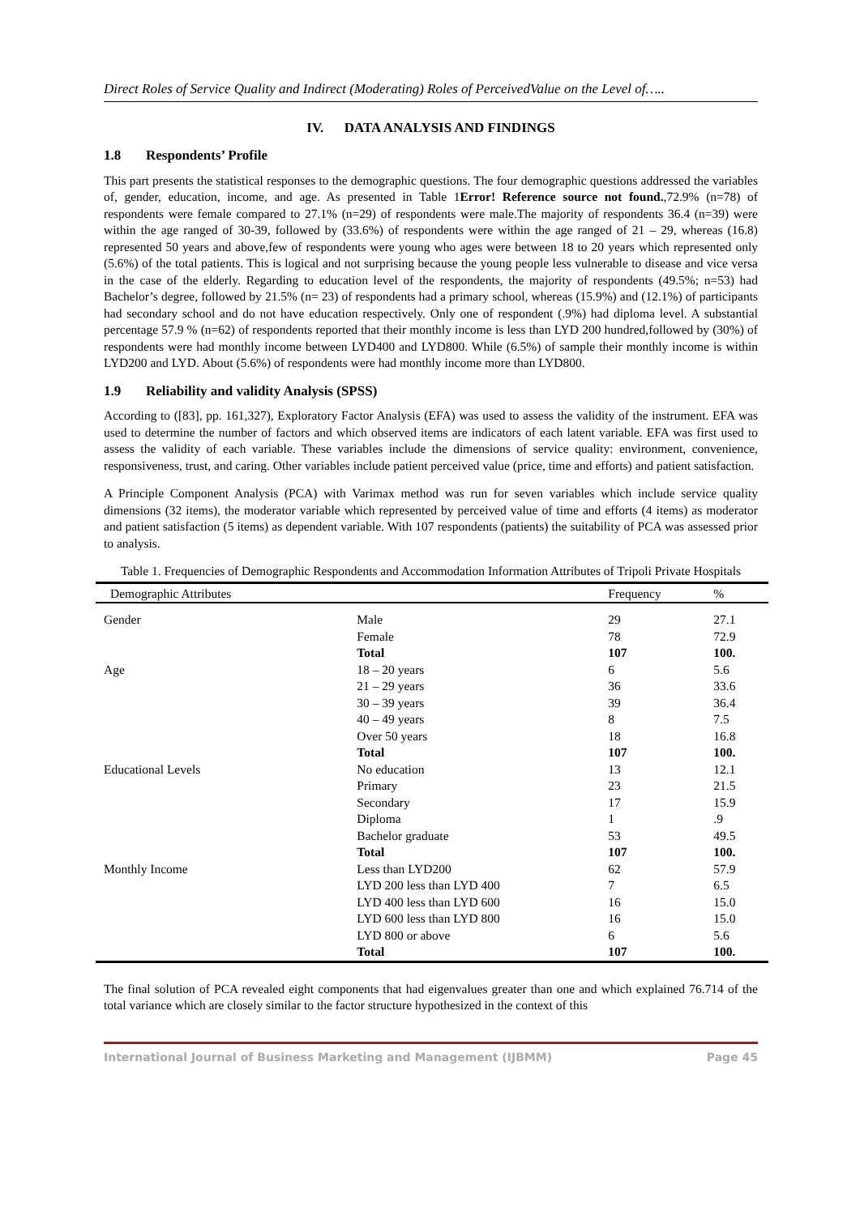Direct Roles of Service Quality and Indirect (Moderating) Roles of PerceivedValue on the Level of…..
IV. DATA ANALYSIS AND FINDINGS
1.8 Respondents’ Profile
This part presents the statistical responses to the demographic questions. The four demographic questions addressed the variables of, gender, education, income, and age. As presented in Table 1Error! Reference source not found.,72.9% (n=78) of respondents were female compared to 27.1% (n=29) of respondents were male.The majority of respondents 36.4 (n=39) were within the age ranged of 30-39, followed by (33.6%) of respondents were within the age ranged of 21 – 29, whereas (16.8) represented 50 years and above,few of respondents were young who ages were between 18 to 20 years which represented only (5.6%) of the total patients. This is logical and not surprising because the young people less vulnerable to disease and vice versa in the case of the elderly. Regarding to education level of the respondents, the majority of respondents (49.5%; n=53) had Bachelor’s degree, followed by 21.5% (n= 23) of respondents had a primary school, whereas (15.9%) and (12.1%) of participants had secondary school and do not have education respectively. Only one of respondent (.9%) had diploma level. A substantial percentage 57.9 % (n=62) of respondents reported that their monthly income is less than LYD 200 hundred,followed by (30%) of respondents were had monthly income between LYD400 and LYD800. While (6.5%) of sample their monthly income is within LYD200 and LYD. About (5.6%) of respondents were had monthly income more than LYD800.
1.9 Reliability and validity Analysis (SPSS)
According to ([83], pp. 161,327), Exploratory Factor Analysis (EFA) was used to assess the validity of the instrument. EFA was used to determine the number of factors and which observed items are indicators of each latent variable. EFA was first used to assess the validity of each variable. These variables include the dimensions of service quality: environment, convenience, responsiveness, trust, and caring. Other variables include patient perceived value (price, time and efforts) and patient satisfaction.
A Principle Component Analysis (PCA) with Varimax method was run for seven variables which include service quality dimensions (32 items), the moderator variable which represented by perceived value of time and efforts (4 items) as moderator and patient satisfaction (5 items) as dependent variable. With 107 respondents (patients) the suitability of PCA was assessed prior to analysis.
Table 1. Frequencies of Demographic Respondents and Accommodation Information Attributes of Tripoli Private Hospitals
| Demographic Attributes | | Frequency | % |
| --- | --- | --- | --- |
| Gender | Male | 29 | 27.1 |
| | Female | 78 | 72.9 |
| | Total | 107 | 100. |
| Age | 18 – 20 years | 6 | 5.6 |
| | 21 – 29 years | 36 | 33.6 |
| | 30 – 39 years | 39 | 36.4 |
| | 40 – 49 years | 8 | 7.5 |
| | Over 50 years | 18 | 16.8 |
| | Total | 107 | 100. |
| Educational Levels | No education | 13 | 12.1 |
| | Primary | 23 | 21.5 |
| | Secondary | 17 | 15.9 |
| | Diploma | 1 | .9 |
| | Bachelor graduate | 53 | 49.5 |
| | Total | 107 | 100. |
| Monthly Income | Less than LYD200 | 62 | 57.9 |
| | LYD 200 less than LYD 400 | 7 | 6.5 |
| | LYD 400 less than LYD 600 | 16 | 15.0 |
| | LYD 600 less than LYD 800 | 16 | 15.0 |
| | LYD 800 or above | 6 | 5.6 |
| | Total | 107 | 100. |
The final solution of PCA revealed eight components that had eigenvalues greater than one and which explained 76.714 of the total variance which are closely similar to the factor structure hypothesized in the context of this
International Journal of Business Marketing and Management (IJBMM) Page 45